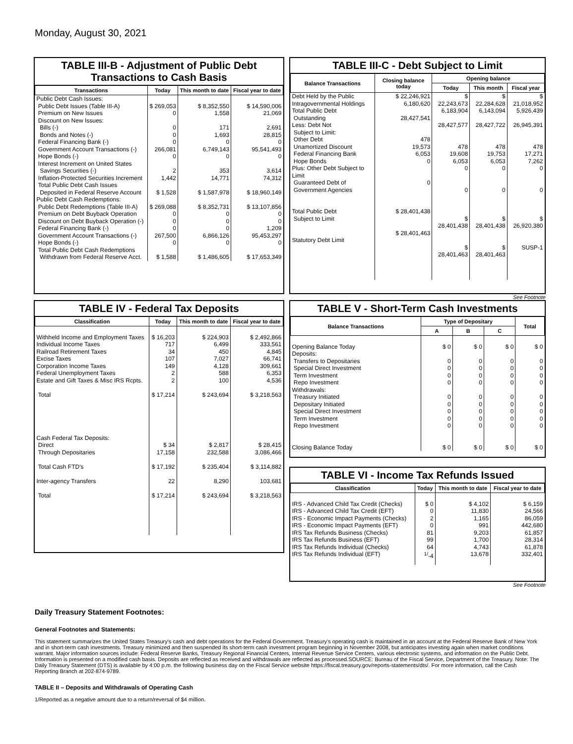Monday, August 30, 2021
TABLE III-B - Adjustment of Public Debt Transactions to Cash Basis
| Transactions | Today | This month to date | Fiscal year to date |
| --- | --- | --- | --- |
| Public Debt Cash Issues: Public Debt Issues (Table III-A) Premium on New Issues Discount on New Issues: Bills (-) Bonds and Notes (-) Federal Financing Bank (-) Government Account Transactions (-) Hope Bonds (-) Interest Increment on United States Savings Securities (-) Inflation-Protected Securities Increment Total Public Debt Cash Issues Deposited in Federal Reserve Account | $ 269,053 0 0 0 0 266,081 0 2 1,442 $ 1,528 | $ 8,352,550 1,558 171 1,693 0 6,749,143 0 353 14,771 $ 1,587,978 | $ 14,590,006 21,069 2,691 28,815 0 95,541,493 0 3,614 74,312 $ 18,960,149 |
| Public Debt Cash Redemptions: Public Debt Redemptions (Table III-A) Premium on Debt Buyback Operation Discount on Debt Buyback Operation (-) Federal Financing Bank (-) Government Account Transactions (-) Hope Bonds (-) Total Public Debt Cash Redemptions Withdrawn from Federal Reserve Acct. | $ 269,088 0 0 0 267,500 0 $ 1,588 | $ 8,352,731 0 0 0 6,866,126 0 $ 1,486,605 | $ 13,107,856 0 0 1,209 95,453,297 0 $ 17,653,349 |
TABLE III-C - Debt Subject to Limit
| Balance Transactions | Closing balance today | Opening balance | | |
| --- | --- | --- | --- | --- |
| | | Today | This month | Fiscal year |
| Debt Held by the Public Intragovernmental Holdings Total Public Debt Outstanding Less: Debt Not Subject to Limit: Other Debt Unamortized Discount Federal Financing Bank Hope Bonds Plus: Other Debt Subject to Limit Guaranteed Debt of Government Agencies Total Public Debt Subject to Limit Statutory Debt Limit | $ 22,246,921 6,180,620 28,427,541 478 19,573 6,053 0 0 $ 28,401,438 $ 28,401,463 | $ 22,243,673 6,183,904 28,427,577 478 19,608 6,053 0 0 $ 28,401,438 $ 28,401,463 | $ 22,284,628 6,143,094 28,427,722 478 19,753 6,053 0 0 $ 28,401,438 $ 28,401,463 | $ 21,018,952 5,926,439 26,945,391 478 17,271 7,262 0 0 $ 26,920,380 SUSP-1 |
See Footnote
TABLE IV - Federal Tax Deposits
| Classification | Today | This month to date | Fiscal year to date |
| --- | --- | --- | --- |
| Withheld Income and Employment Taxes Individual Income Taxes Railroad Retirement Taxes Excise Taxes Corporation Income Taxes Federal Unemployment Taxes Estate and Gift Taxes & Misc IRS Rcpts. Total Cash Federal Tax Deposits: Direct Through Depositaries Total Cash FTD's Inter-agency Transfers Total | $ 16,203 717 34 107 149 2 2 $ 17,214 $ 34 17,158 $ 17,192 22 $ 17,214 | $ 224,903 6,499 450 7,027 4,128 588 100 $ 243,694 $ 2,817 232,588 $ 235,404 8,290 $ 243,694 | $ 2,492,866 333,561 4,845 66,741 309,661 6,353 4,536 $ 3,218,563 $ 28,415 3,086,466 $ 3,114,882 103,681 $ 3,218,563 |
TABLE V - Short-Term Cash Investments
| Balance Transactions | Type of Depositary | | | Total |
| --- | --- | --- | --- | --- |
| | A | B | C | |
| Opening Balance Today Deposits: Transfers to Depositaries Special Direct Investment Term Investment Repo Investment Withdrawals: Treasury Initiated Depositary Initiated Special Direct Investment Term Investment Repo Investment Closing Balance Today | $ 0 0 0 0 0 0 0 0 0 0 $ 0 | $ 0 0 0 0 0 0 0 0 0 0 $ 0 | $ 0 0 0 0 0 0 0 0 0 0 $ 0 | $ 0 0 0 0 0 0 0 0 0 0 $ 0 |
TABLE VI - Income Tax Refunds Issued
| Classification | Today | This month to date | Fiscal year to date |
| --- | --- | --- | --- |
| IRS - Advanced Child Tax Credit (Checks) IRS - Advanced Child Tax Credit (EFT) IRS - Economic Impact Payments (Checks) IRS - Economic Impact Payments (EFT) IRS Tax Refunds Business (Checks) IRS Tax Refunds Business (EFT) IRS Tax Refunds Individual (Checks) IRS Tax Refunds Individual (EFT) | $ 0 0 2 0 81 99 64 <sup>1/</sup>-4 | $ 4,102 11,830 1,165 991 9,203 1,700 4,743 13,678 | $ 6,159 24,566 86,059 442,680 61,857 28,314 61,878 332,401 |
See Footnote
Daily Treasury Statement Footnotes:
General Footnotes and Statements:
This statement summarizes the United States Treasury's cash and debt operations for the Federal Government. Treasury's operating cash is maintained in an account at the Federal Reserve Bank of New York and in short-term cash investments. Treasury minimized and then suspended its short-term cash investment program beginning in November 2008, but anticipates investing again when market conditions warrant. Major information sources include: Federal Reserve Banks, Treasury Regional Financial Centers, Internal Revenue Service Centers, various electronic systems, and information on the Public Debt. Information is presented on a modified cash basis. Deposits are reflected as received and withdrawals are reflected as processed.SOURCE: Bureau of the Fiscal Service, Department of the Treasury. Note: The Daily Treasury Statement (DTS) is available by 4:00 p.m. the following business day on the Fiscal Service website https://fiscal.treasury.gov/reports-statements/dts/. For more information, call the Cash Reporting Branch at 202-874-9789.
TABLE II – Deposits and Withdrawals of Operating Cash
1/Reported as a negative amount due to a return/reversal of $4 million.